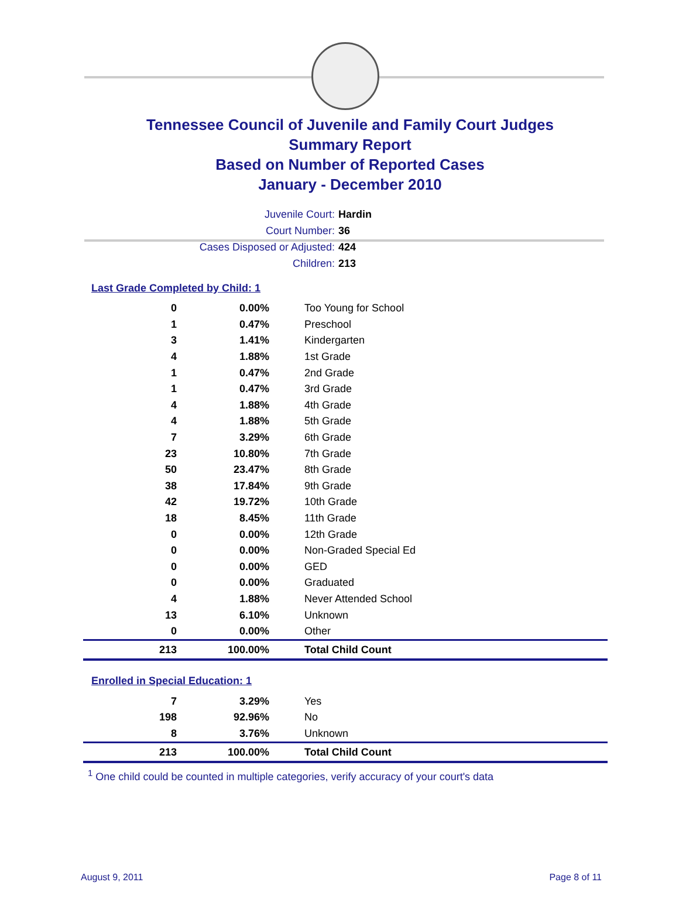Tennessee Council of Juvenile and Family Court Judges
Summary Report
Based on Number of Reported Cases
January - December 2010
Juvenile Court: Hardin
Court Number: 36
Cases Disposed or Adjusted: 424
Children: 213
Last Grade Completed by Child: 1
| 0 | 0.00% | Too Young for School |
| 1 | 0.47% | Preschool |
| 3 | 1.41% | Kindergarten |
| 4 | 1.88% | 1st Grade |
| 1 | 0.47% | 2nd Grade |
| 1 | 0.47% | 3rd Grade |
| 4 | 1.88% | 4th Grade |
| 4 | 1.88% | 5th Grade |
| 7 | 3.29% | 6th Grade |
| 23 | 10.80% | 7th Grade |
| 50 | 23.47% | 8th Grade |
| 38 | 17.84% | 9th Grade |
| 42 | 19.72% | 10th Grade |
| 18 | 8.45% | 11th Grade |
| 0 | 0.00% | 12th Grade |
| 0 | 0.00% | Non-Graded Special Ed |
| 0 | 0.00% | GED |
| 0 | 0.00% | Graduated |
| 4 | 1.88% | Never Attended School |
| 13 | 6.10% | Unknown |
| 0 | 0.00% | Other |
| 213 | 100.00% | Total Child Count |
Enrolled in Special Education: 1
| 7 | 3.29% | Yes |
| 198 | 92.96% | No |
| 8 | 3.76% | Unknown |
| 213 | 100.00% | Total Child Count |
<sup>1</sup> One child could be counted in multiple categories, verify accuracy of your court's data
August 9, 2011 Page 8 of 11